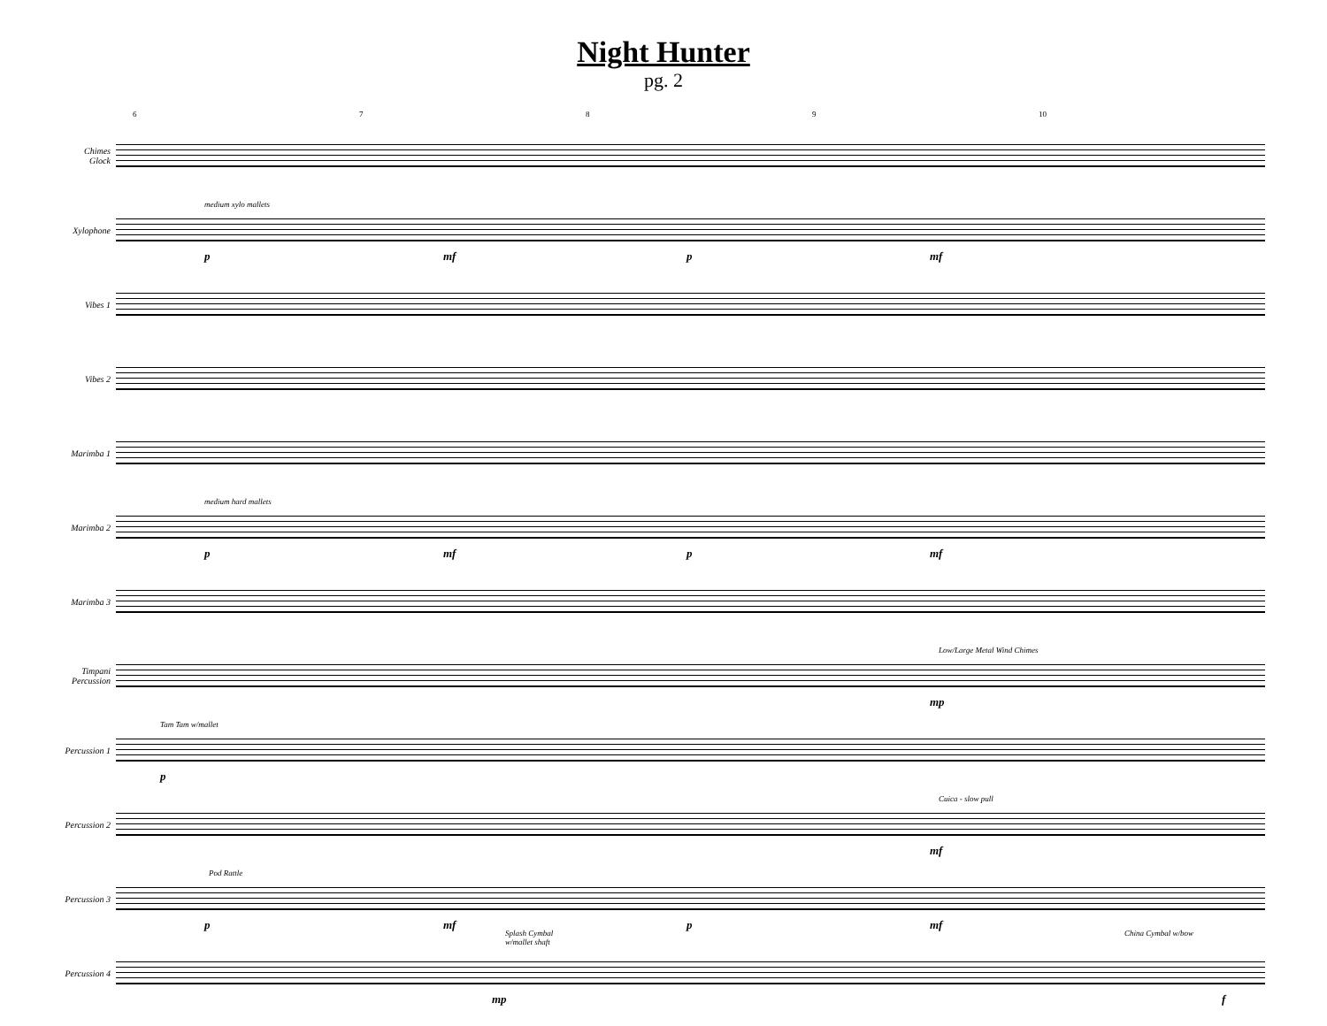Night Hunter
pg. 2
6789 10
Chimes
Glock
Xylophone
medium xylo mallets
p mf p mf
Vibes 1
Vibes 2
Marimba 1
Marimba 2
medium hard mallets
p mf p mf
Marimba 3
Timpani
Percussion
Low/Large Metal Wind Chimes
mp
Percussion 1
Tam Tam w/mallet
p
Percussion 2
Cuica - slow pull
mf
Percussion 3
Pod Rattle
p mf p mf
Percussion 4
Splash Cymbal
w/mallet shaft
China Cymbal w/bow
mp f